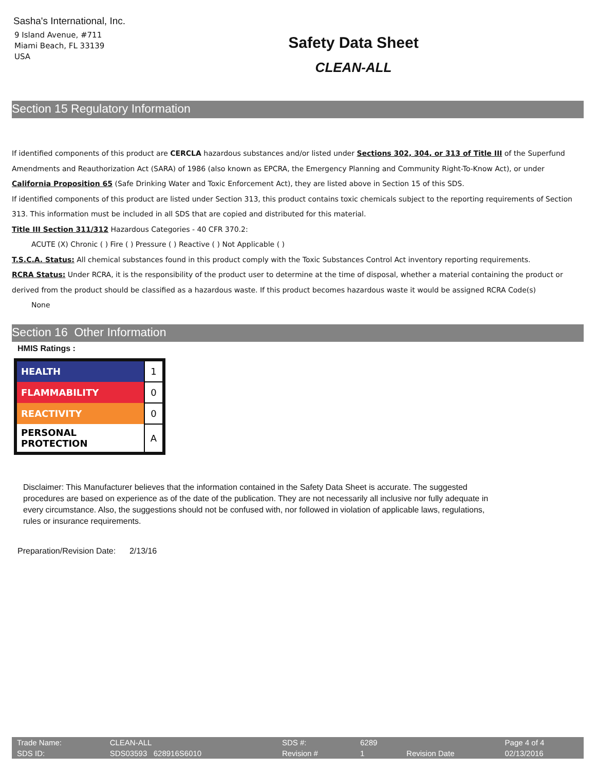Sasha's International, Inc.
9 Island Avenue, #711
Miami Beach, FL 33139
USA
Safety Data Sheet
CLEAN-ALL
Section 15 Regulatory Information
If identified components of this product are CERCLA hazardous substances and/or listed under Sections 302, 304, or 313 of Title III of the Superfund Amendments and Reauthorization Act (SARA) of 1986 (also known as EPCRA, the Emergency Planning and Community Right-To-Know Act), or under California Proposition 65 (Safe Drinking Water and Toxic Enforcement Act), they are listed above in Section 15 of this SDS.
If identified components of this product are listed under Section 313, this product contains toxic chemicals subject to the reporting requirements of Section 313. This information must be included in all SDS that are copied and distributed for this material.
Title III Section 311/312 Hazardous Categories - 40 CFR 370.2:
ACUTE (X) Chronic ( ) Fire ( ) Pressure ( ) Reactive ( ) Not Applicable ( )
T.S.C.A. Status: All chemical substances found in this product comply with the Toxic Substances Control Act inventory reporting requirements.
RCRA Status: Under RCRA, it is the responsibility of the product user to determine at the time of disposal, whether a material containing the product or derived from the product should be classified as a hazardous waste. If this product becomes hazardous waste it would be assigned RCRA Code(s)
None
Section 16 Other Information
HMIS Ratings :
| HEALTH | 1 |
| FLAMMABILITY | 0 |
| REACTIVITY | 0 |
| PERSONAL PROTECTION | A |
Disclaimer: This Manufacturer believes that the information contained in the Safety Data Sheet is accurate. The suggested procedures are based on experience as of the date of the publication. They are not necessarily all inclusive nor fully adequate in every circumstance. Also, the suggestions should not be confused with, nor followed in violation of applicable laws, regulations, rules or insurance requirements.
Preparation/Revision Date: 2/13/16
| Trade Name: | CLEAN-ALL | SDS #: | 6289 | | Page 4 of 4 |
| SDS ID: | SDS03593 628916S6010 | Revision # | 1 | Revision Date | 02/13/2016 |